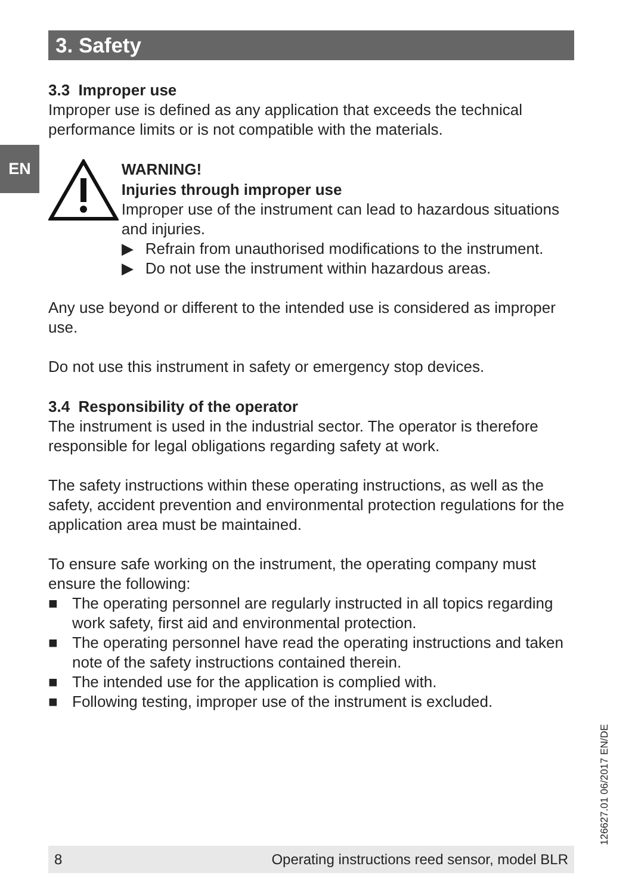3. Safety
EN
3.3 Improper use
Improper use is defined as any application that exceeds the technical performance limits or is not compatible with the materials.
WARNING!
Injuries through improper use
Improper use of the instrument can lead to hazardous situations and injuries.
▶ Refrain from unauthorised modifications to the instrument.
▶ Do not use the instrument within hazardous areas.
Any use beyond or different to the intended use is considered as improper use.
Do not use this instrument in safety or emergency stop devices.
3.4 Responsibility of the operator
The instrument is used in the industrial sector. The operator is therefore responsible for legal obligations regarding safety at work.
The safety instructions within these operating instructions, as well as the safety, accident prevention and environmental protection regulations for the application area must be maintained.
To ensure safe working on the instrument, the operating company must ensure the following:
■ The operating personnel are regularly instructed in all topics regarding work safety, first aid and environmental protection.
■ The operating personnel have read the operating instructions and taken note of the safety instructions contained therein.
■ The intended use for the application is complied with.
■ Following testing, improper use of the instrument is excluded.
126627.01 06/2017 EN/DE
8 Operating instructions reed sensor, model BLR